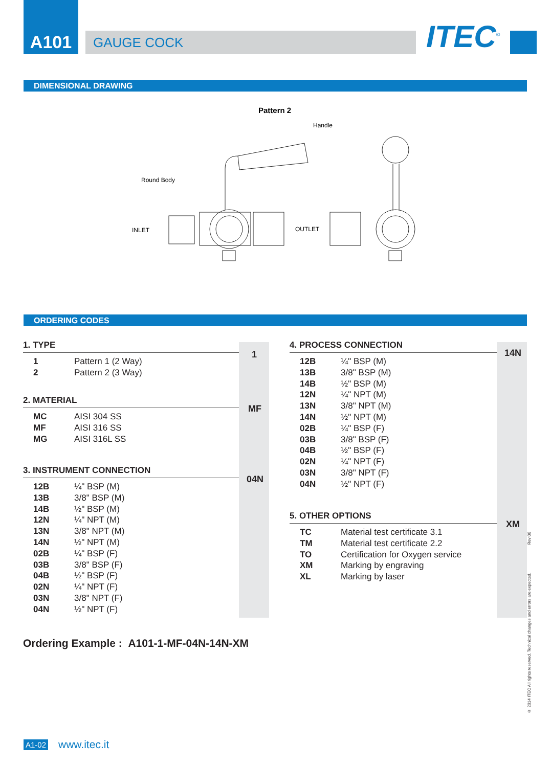A101
GAUGE COCK
ITEC<sup>©</sup>
DIMENSIONAL DRAWING
Pattern 2
Handle
Round Body
INLET
OUTLET
ORDERING CODES
1
MF
04N
14N
XM
1. TYPE
| 1 | Pattern 1 (2 Way) |
| 2 | Pattern 2 (3 Way) |
2. MATERIAL
| MC | AISI 304 SS |
| MF | AISI 316 SS |
| MG | AISI 316L SS |
3. INSTRUMENT CONNECTION
| 12B | ¼" BSP (M) |
| 13B | 3/8" BSP (M) |
| 14B | ½" BSP (M) |
| 12N | ¼" NPT (M) |
| 13N | 3/8" NPT (M) |
| 14N | ½" NPT (M) |
| 02B | ¼" BSP (F) |
| 03B | 3/8" BSP (F) |
| 04B | ½" BSP (F) |
| 02N | ¼" NPT (F) |
| 03N | 3/8" NPT (F) |
| 04N | ½" NPT (F) |
4. PROCESS CONNECTION
| 12B | ¼" BSP (M) |
| 13B | 3/8" BSP (M) |
| 14B | ½" BSP (M) |
| 12N | ¼" NPT (M) |
| 13N | 3/8" NPT (M) |
| 14N | ½" NPT (M) |
| 02B | ¼" BSP (F) |
| 03B | 3/8" BSP (F) |
| 04B | ½" BSP (F) |
| 02N | ¼" NPT (F) |
| 03N | 3/8" NPT (F) |
| 04N | ½" NPT (F) |
5. OTHER OPTIONS
| TC | Material test certificate 3.1 |
| TM | Material test certificate 2.2 |
| TO | Certification for Oxygen service |
| XM | Marking by engraving |
| XL | Marking by laser |
Ordering Example : A101-1-MF-04N-14N-XM
Rev 00
© 2014 ITEC All rights reserved. Technical changes and errors are expected.
A1-02 www.itec.it